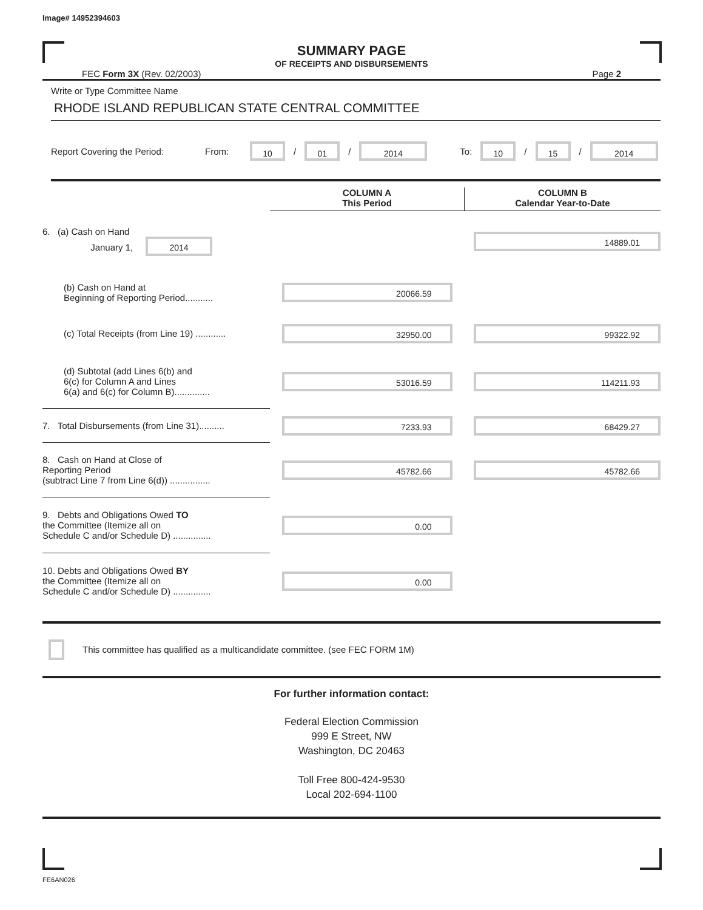Image# 14952394603
SUMMARY PAGE
OF RECEIPTS AND DISBURSEMENTS
FEC Form 3X (Rev. 02/2003) Page 2
Write or Type Committee Name
RHODE ISLAND REPUBLICAN STATE CENTRAL COMMITTEE
Report Covering the Period: From: 10 / 01 / 2014 To: 10 / 15 / 2014
| | COLUMN A This Period | COLUMN B Calendar Year-to-Date |
| 6. (a) Cash on Hand January 1, 2014 | | 14889.01 |
| (b) Cash on Hand at Beginning of Reporting Period........... | 20066.59 | |
| (c) Total Receipts (from Line 19) ............ | 32950.00 | 99322.92 |
| (d) Subtotal (add Lines 6(b) and 6(c) for Column A and Lines 6(a) and 6(c) for Column B).............. | 53016.59 | 114211.93 |
| 7. Total Disbursements (from Line 31).......... | 7233.93 | 68429.27 |
| 8. Cash on Hand at Close of Reporting Period (subtract Line 7 from Line 6(d)) ................ | 45782.66 | 45782.66 |
| 9. Debts and Obligations Owed TO the Committee (Itemize all on Schedule C and/or Schedule D) ............... | 0.00 | |
| 10. Debts and Obligations Owed BY the Committee (Itemize all on Schedule C and/or Schedule D) ............... | 0.00 | |
This committee has qualified as a multicandidate committee. (see FEC FORM 1M)
For further information contact:
Federal Election Commission
999 E Street, NW
Washington, DC 20463
Toll Free 800-424-9530
Local 202-694-1100
FE6AN026